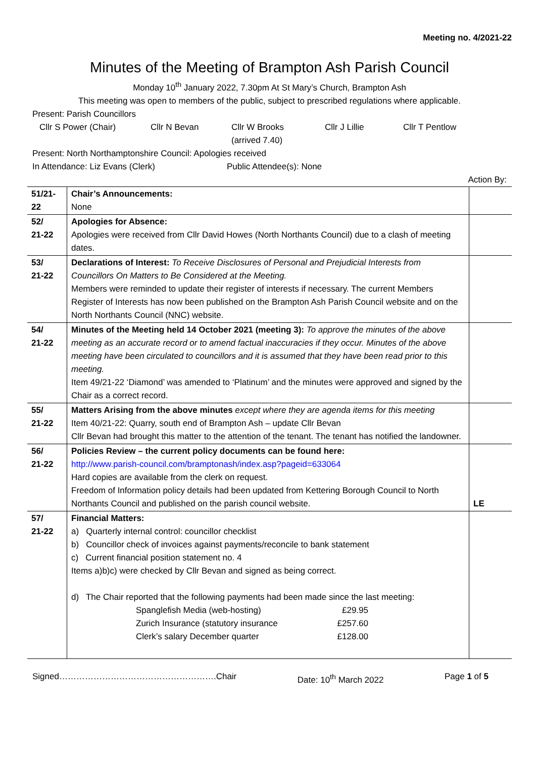Meeting no. 4/2021-22
Minutes of the Meeting of Brampton Ash Parish Council
Monday 10<sup>th</sup> January 2022, 7.30pm At St Mary’s Church, Brampton Ash
This meeting was open to members of the public, subject to prescribed regulations where applicable.
Present: Parish Councillors
Cllr S Power (Chair) Cllr N Bevan Cllr W Brooks
(arrived 7.40) Cllr J Lillie Cllr T Pentlow
Present: North Northamptonshire Council: Apologies received
In Attendance: Liz Evans (Clerk) Public Attendee(s): None
Action By:
| 51/21-22 | Chair’s Announcements: None | |
| 52/ 21-22 | Apologies for Absence: Apologies were received from Cllr David Howes (North Northants Council) due to a clash of meeting dates. | |
| 53/ 21-22 | Declarations of Interest: To Receive Disclosures of Personal and Prejudicial Interests from Councillors On Matters to Be Considered at the Meeting. Members were reminded to update their register of interests if necessary. The current Members Register of Interests has now been published on the Brampton Ash Parish Council website and on the North Northants Council (NNC) website. | |
| 54/ 21-22 | Minutes of the Meeting held 14 October 2021 (meeting 3): To approve the minutes of the above meeting as an accurate record or to amend factual inaccuracies if they occur. Minutes of the above meeting have been circulated to councillors and it is assumed that they have been read prior to this meeting. Item 49/21-22 ‘Diamond’ was amended to ‘Platinum’ and the minutes were approved and signed by the Chair as a correct record. | |
| 55/ 21-22 | Matters Arising from the above minutes except where they are agenda items for this meeting Item 40/21-22: Quarry, south end of Brampton Ash – update Cllr Bevan Cllr Bevan had brought this matter to the attention of the tenant. The tenant has notified the landowner. | |
| 56/ 21-22 | Policies Review – the current policy documents can be found here: http://www.parish-council.com/bramptonash/index.asp?pageid=633064 Hard copies are available from the clerk on request. Freedom of Information policy details had been updated from Kettering Borough Council to North Northants Council and published on the parish council website. | LE |
| 57/ 21-22 | Financial Matters: a) Quarterly internal control: councillor checklist b) Councillor check of invoices against payments/reconcile to bank statement c) Current financial position statement no. 4 Items a)b)c) were checked by Cllr Bevan and signed as being correct. d) The Chair reported that the following payments had been made since the last meeting: / Spanglefish Media (web-hosting) / £29.95 / / Zurich Insurance (statutory insurance / £257.60 / / Clerk’s salary December quarter / £128.00 / | |
Signed……………………………………………….Chair Date: 10<sup>th</sup> March 2022 Page 1 of 5